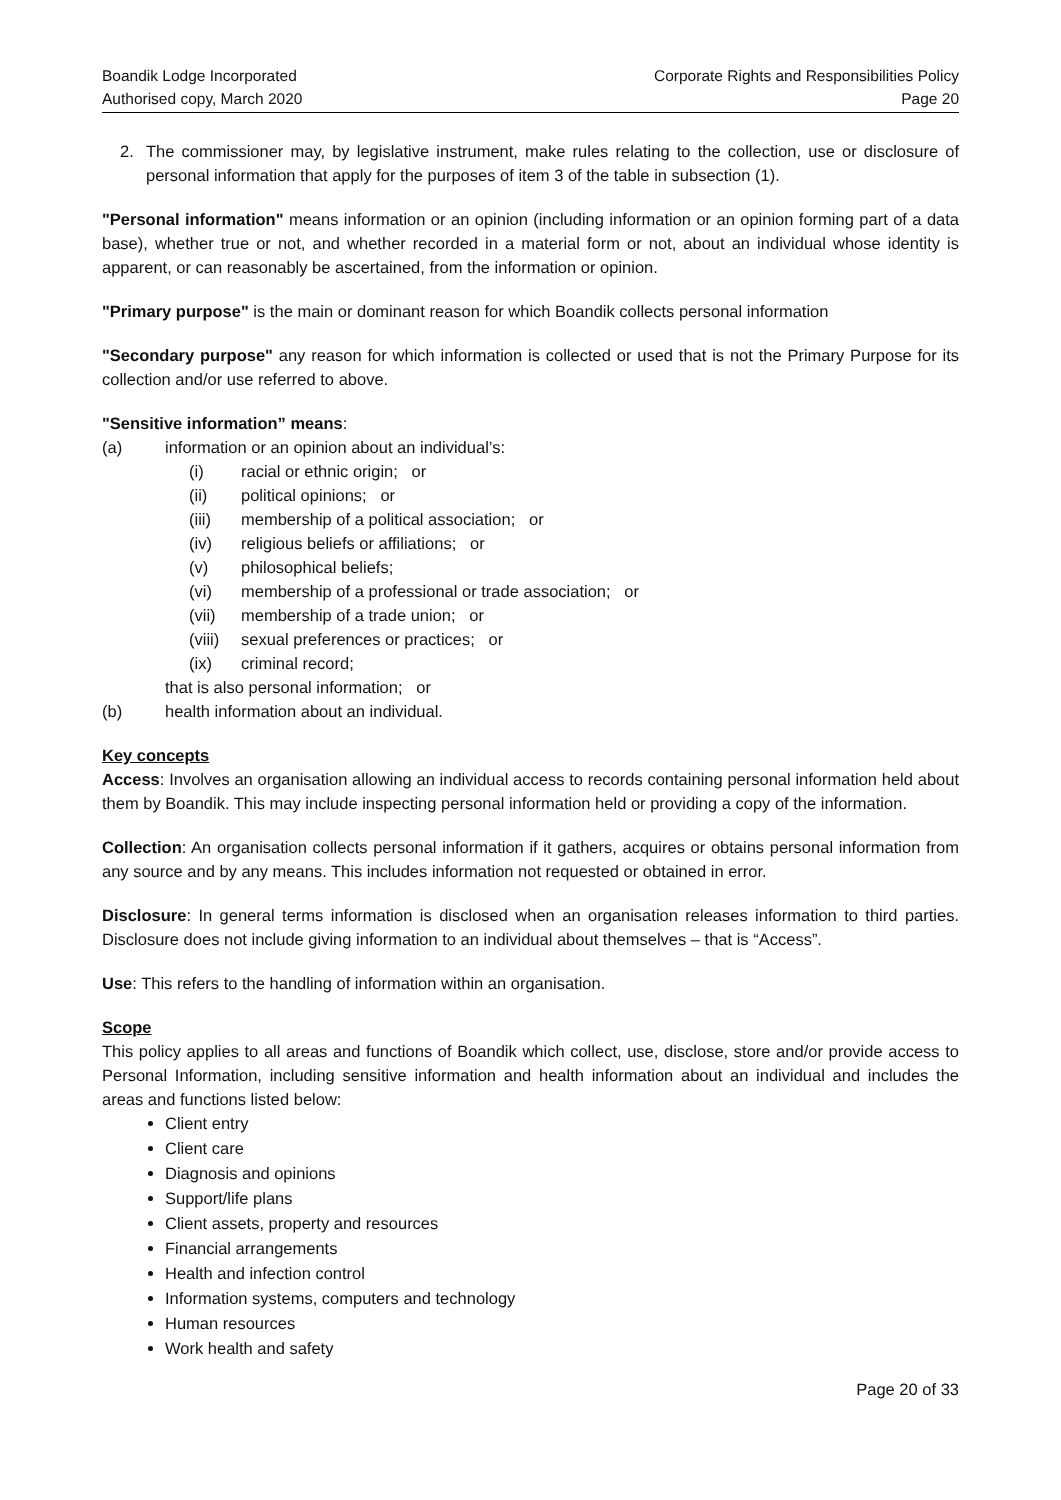Boandik Lodge Incorporated
Authorised copy, March 2020
Corporate Rights and Responsibilities Policy
Page 20
2. The commissioner may, by legislative instrument, make rules relating to the collection, use or disclosure of personal information that apply for the purposes of item 3 of the table in subsection (1).
"Personal information" means information or an opinion (including information or an opinion forming part of a data base), whether true or not, and whether recorded in a material form or not, about an individual whose identity is apparent, or can reasonably be ascertained, from the information or opinion.
"Primary purpose" is the main or dominant reason for which Boandik collects personal information
"Secondary purpose" any reason for which information is collected or used that is not the Primary Purpose for its collection and/or use referred to above.
"Sensitive information” means:
(a) information or an opinion about an individual’s:
(i) racial or ethnic origin; or
(ii) political opinions; or
(iii) membership of a political association; or
(iv) religious beliefs or affiliations; or
(v) philosophical beliefs;
(vi) membership of a professional or trade association; or
(vii) membership of a trade union; or
(viii) sexual preferences or practices; or
(ix) criminal record;
that is also personal information; or
(b) health information about an individual.
Key concepts
Access: Involves an organisation allowing an individual access to records containing personal information held about them by Boandik. This may include inspecting personal information held or providing a copy of the information.
Collection: An organisation collects personal information if it gathers, acquires or obtains personal information from any source and by any means. This includes information not requested or obtained in error.
Disclosure: In general terms information is disclosed when an organisation releases information to third parties. Disclosure does not include giving information to an individual about themselves – that is “Access”.
Use: This refers to the handling of information within an organisation.
Scope
This policy applies to all areas and functions of Boandik which collect, use, disclose, store and/or provide access to Personal Information, including sensitive information and health information about an individual and includes the areas and functions listed below:
Client entry
Client care
Diagnosis and opinions
Support/life plans
Client assets, property and resources
Financial arrangements
Health and infection control
Information systems, computers and technology
Human resources
Work health and safety
Page 20 of 33